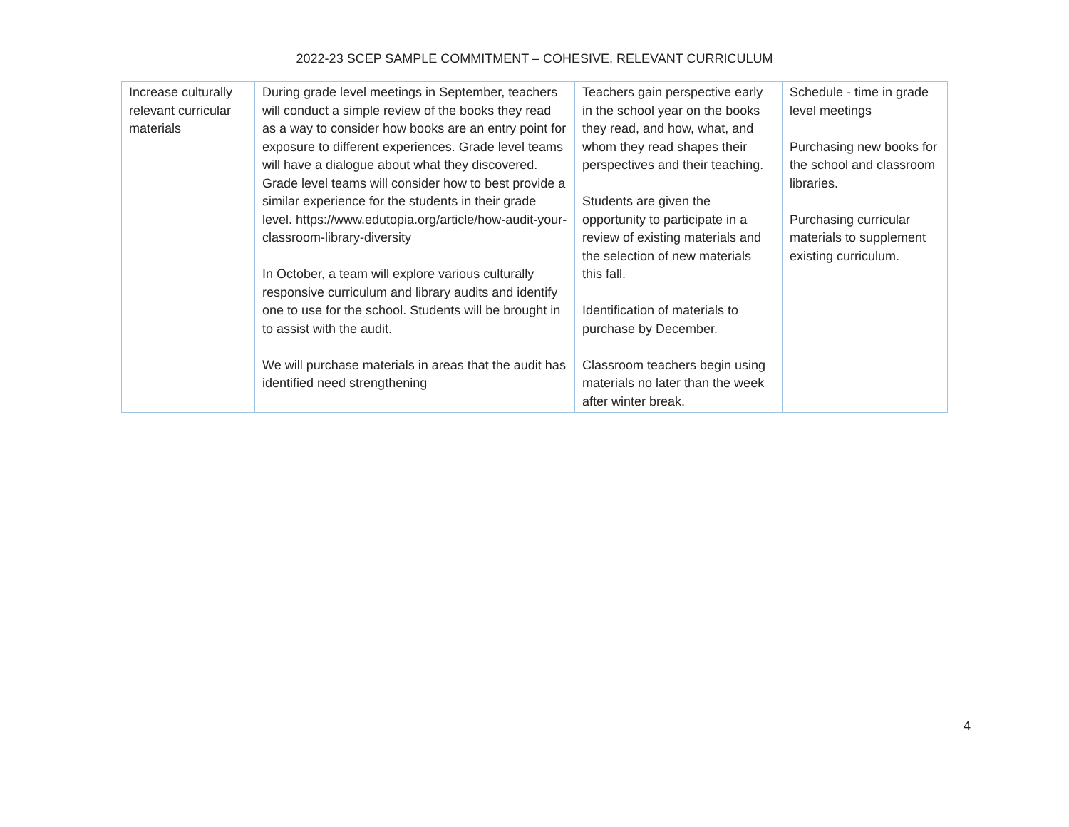2022-23 SCEP SAMPLE COMMITMENT – COHESIVE, RELEVANT CURRICULUM
| Increase culturally relevant curricular materials | During grade level meetings in September, teachers will conduct a simple review of the books they read as a way to consider how books are an entry point for exposure to different experiences. Grade level teams will have a dialogue about what they discovered. Grade level teams will consider how to best provide a similar experience for the students in their grade level. https://www.edutopia.org/article/how-audit-your-classroom-library-diversity In October, a team will explore various culturally responsive curriculum and library audits and identify one to use for the school. Students will be brought in to assist with the audit. We will purchase materials in areas that the audit has identified need strengthening | Teachers gain perspective early in the school year on the books they read, and how, what, and whom they read shapes their perspectives and their teaching. Students are given the opportunity to participate in a review of existing materials and the selection of new materials this fall. Identification of materials to purchase by December. Classroom teachers begin using materials no later than the week after winter break. | Schedule - time in grade level meetings Purchasing new books for the school and classroom libraries. Purchasing curricular materials to supplement existing curriculum. |
4